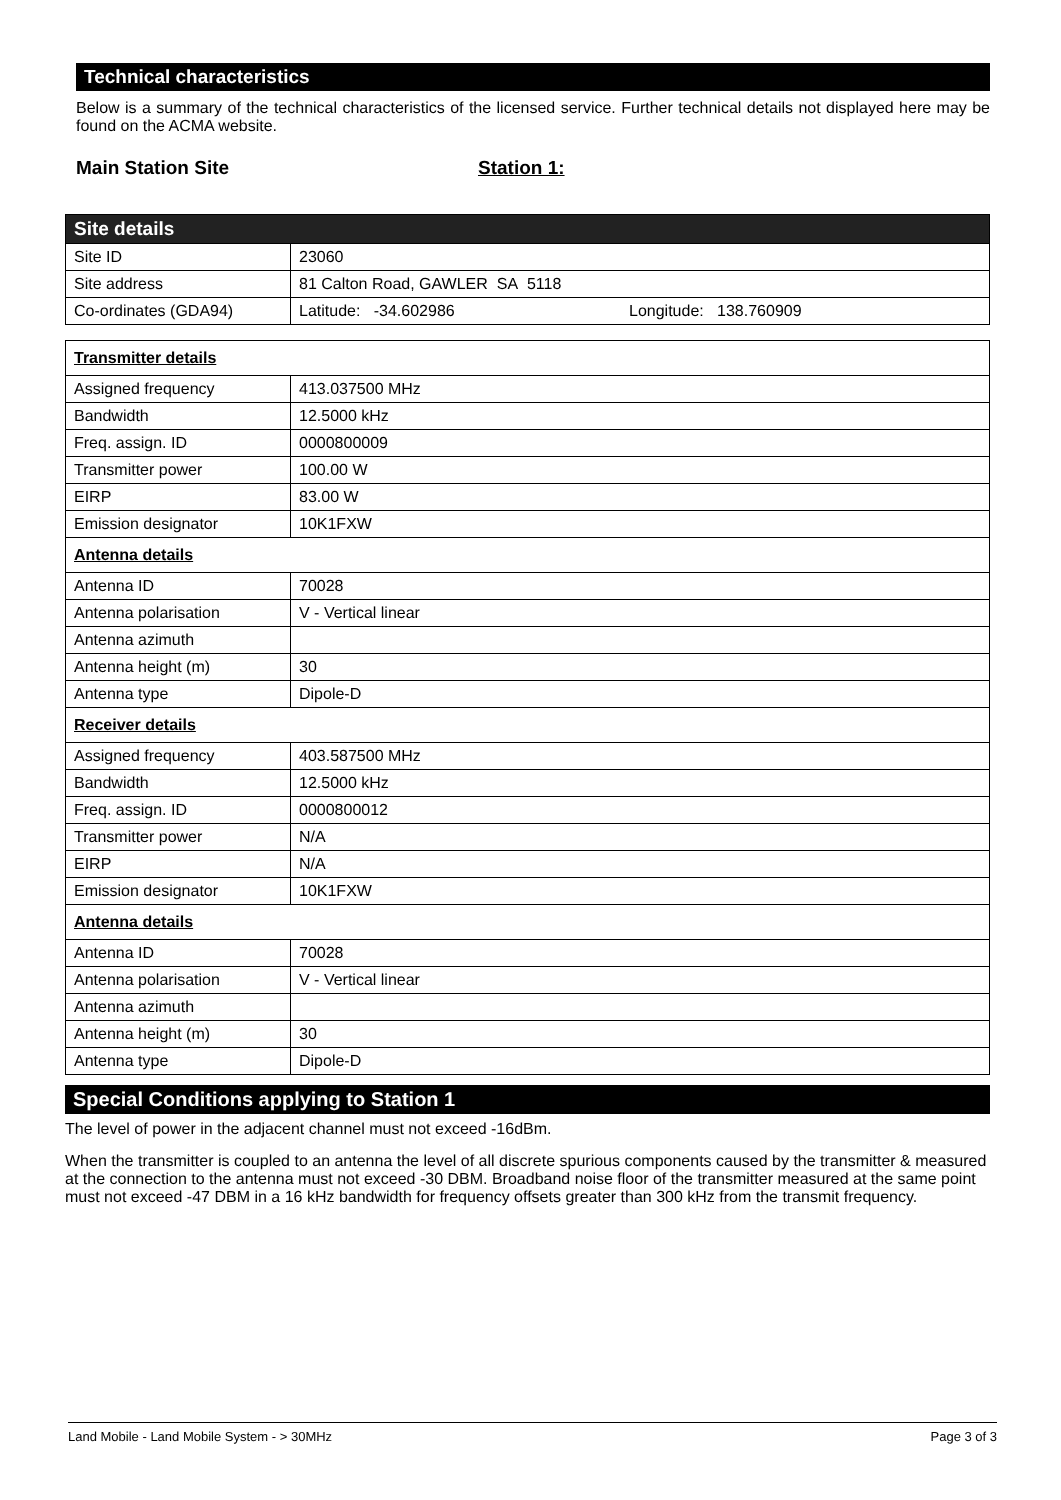Technical characteristics
Below is a summary of the technical characteristics of the licensed service. Further technical details not displayed here may be found on the ACMA website.
Main Station Site Station 1:
| Site details | |
| Site ID | 23060 |
| Site address | 81 Calton Road, GAWLER SA 5118 |
| Co-ordinates (GDA94) | Latitude: -34.602986 Longitude: 138.760909 |
| Transmitter details | |
| Assigned frequency | 413.037500 MHz |
| Bandwidth | 12.5000 kHz |
| Freq. assign. ID | 0000800009 |
| Transmitter power | 100.00 W |
| EIRP | 83.00 W |
| Emission designator | 10K1FXW |
| Antenna details | |
| Antenna ID | 70028 |
| Antenna polarisation | V - Vertical linear |
| Antenna azimuth | |
| Antenna height (m) | 30 |
| Antenna type | Dipole-D |
| Receiver details | |
| Assigned frequency | 403.587500 MHz |
| Bandwidth | 12.5000 kHz |
| Freq. assign. ID | 0000800012 |
| Transmitter power | N/A |
| EIRP | N/A |
| Emission designator | 10K1FXW |
| Antenna details | |
| Antenna ID | 70028 |
| Antenna polarisation | V - Vertical linear |
| Antenna azimuth | |
| Antenna height (m) | 30 |
| Antenna type | Dipole-D |
Special Conditions applying to Station 1
The level of power in the adjacent channel must not exceed -16dBm.
When the transmitter is coupled to an antenna the level of all discrete spurious components caused by the transmitter & measured at the connection to the antenna must not exceed -30 DBM. Broadband noise floor of the transmitter measured at the same point must not exceed -47 DBM in a 16 kHz bandwidth for frequency offsets greater than 300 kHz from the transmit frequency.
Land Mobile - Land Mobile System - > 30MHz Page 3 of 3